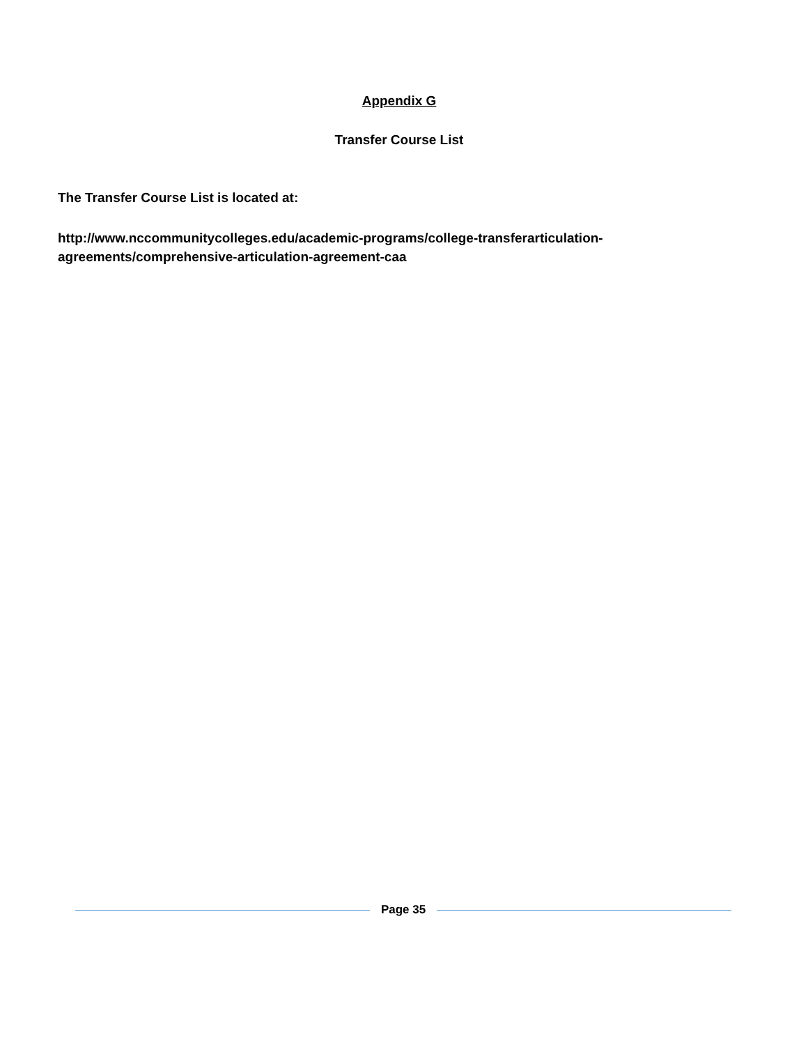Appendix G
Transfer Course List
The Transfer Course List is located at:
http://www.nccommunitycolleges.edu/academic-programs/college-transferarticulation-
agreements/comprehensive-articulation-agreement-caa
Page 35